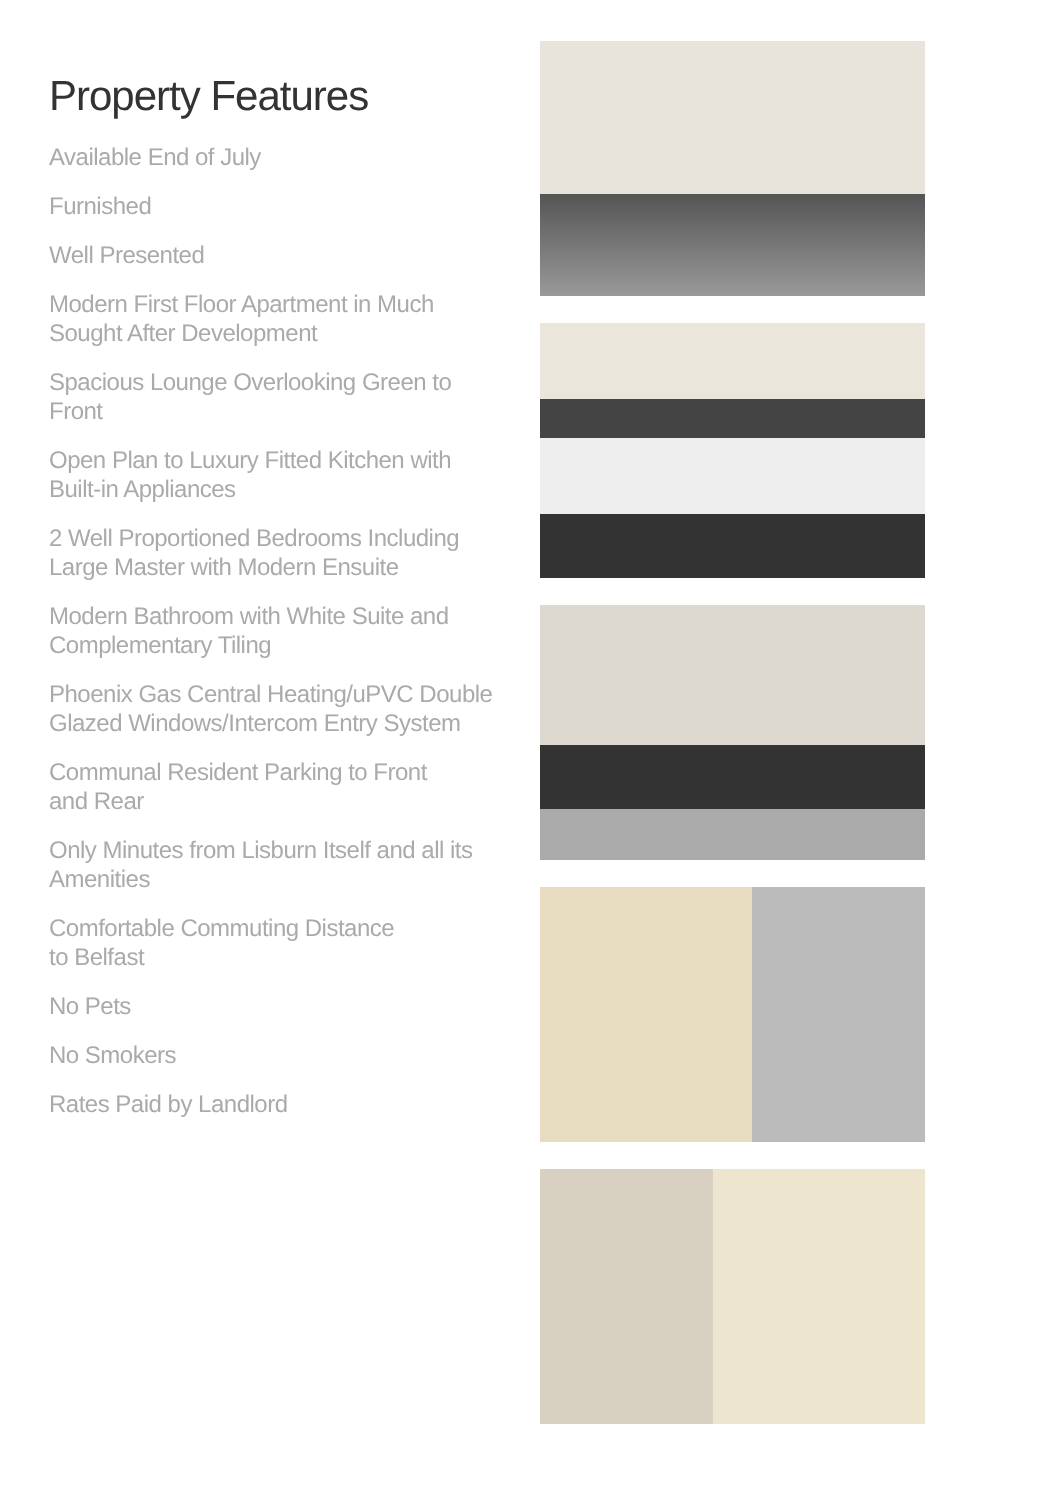Property Features
Available End of July
Furnished
Well Presented
Modern First Floor Apartment in Much
Sought After Development
Spacious Lounge Overlooking Green to
Front
Open Plan to Luxury Fitted Kitchen with
Built-in Appliances
2 Well Proportioned Bedrooms Including
Large Master with Modern Ensuite
Modern Bathroom with White Suite and
Complementary Tiling
Phoenix Gas Central Heating/uPVC Double
Glazed Windows/Intercom Entry System
Communal Resident Parking to Front
and Rear
Only Minutes from Lisburn Itself and all its
Amenities
Comfortable Commuting Distance
to Belfast
No Pets
No Smokers
Rates Paid by Landlord